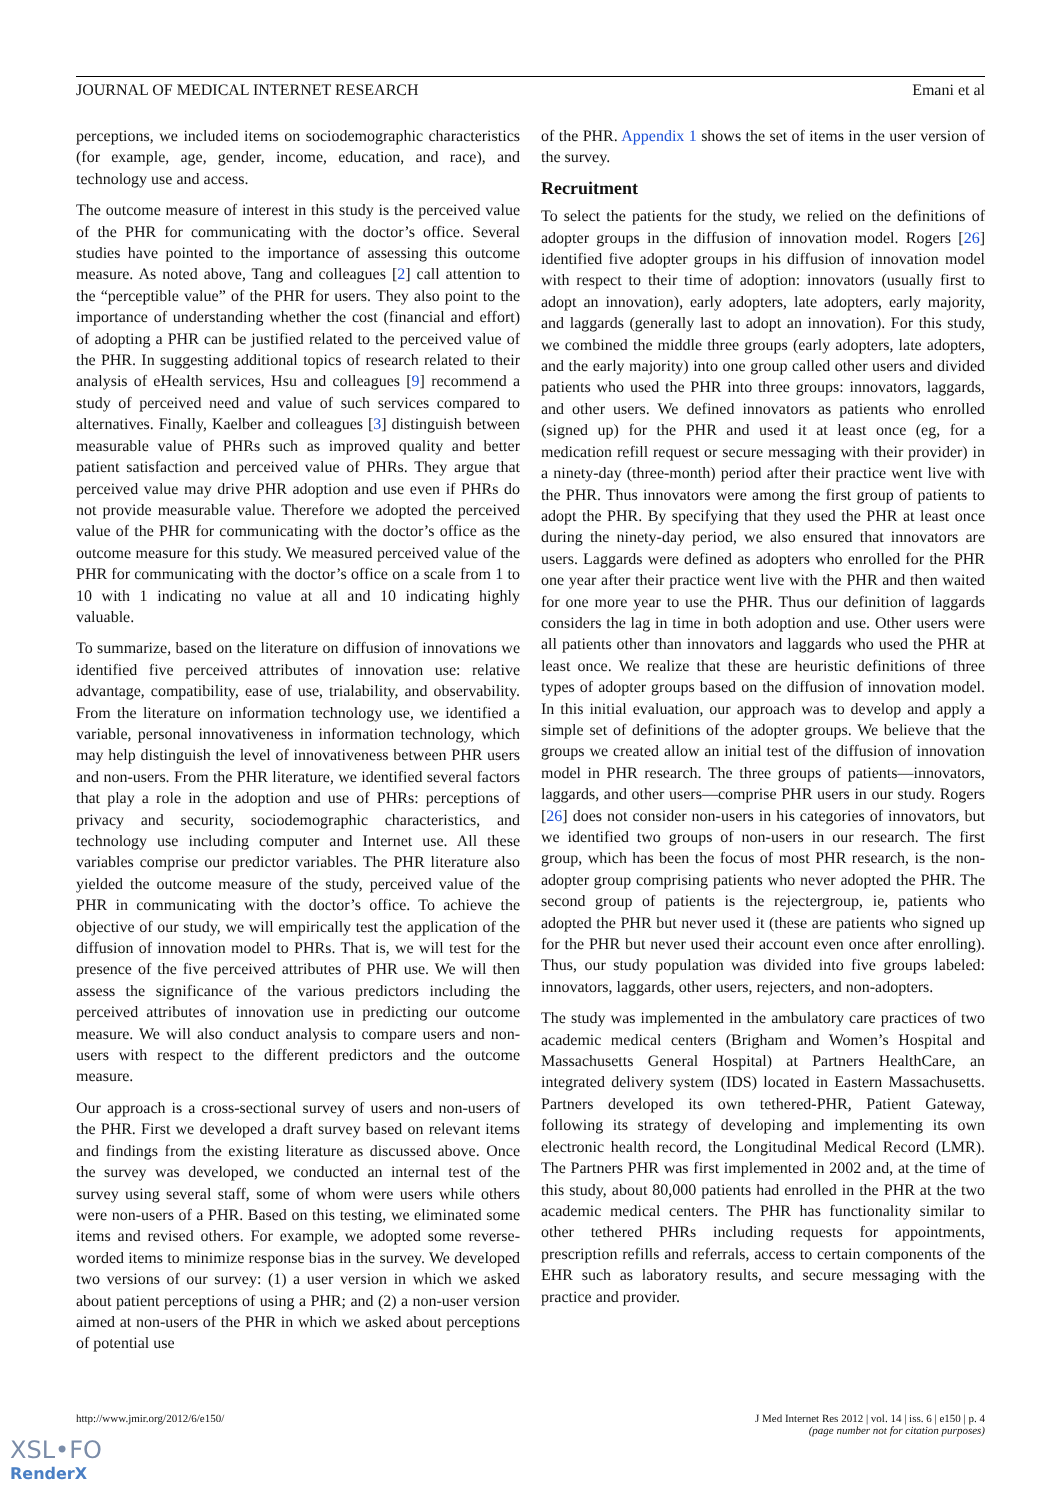JOURNAL OF MEDICAL INTERNET RESEARCH Emani et al
perceptions, we included items on sociodemographic characteristics (for example, age, gender, income, education, and race), and technology use and access.
The outcome measure of interest in this study is the perceived value of the PHR for communicating with the doctor’s office. Several studies have pointed to the importance of assessing this outcome measure. As noted above, Tang and colleagues [2] call attention to the “perceptible value” of the PHR for users. They also point to the importance of understanding whether the cost (financial and effort) of adopting a PHR can be justified related to the perceived value of the PHR. In suggesting additional topics of research related to their analysis of eHealth services, Hsu and colleagues [9] recommend a study of perceived need and value of such services compared to alternatives. Finally, Kaelber and colleagues [3] distinguish between measurable value of PHRs such as improved quality and better patient satisfaction and perceived value of PHRs. They argue that perceived value may drive PHR adoption and use even if PHRs do not provide measurable value. Therefore we adopted the perceived value of the PHR for communicating with the doctor’s office as the outcome measure for this study. We measured perceived value of the PHR for communicating with the doctor’s office on a scale from 1 to 10 with 1 indicating no value at all and 10 indicating highly valuable.
To summarize, based on the literature on diffusion of innovations we identified five perceived attributes of innovation use: relative advantage, compatibility, ease of use, trialability, and observability. From the literature on information technology use, we identified a variable, personal innovativeness in information technology, which may help distinguish the level of innovativeness between PHR users and non-users. From the PHR literature, we identified several factors that play a role in the adoption and use of PHRs: perceptions of privacy and security, sociodemographic characteristics, and technology use including computer and Internet use. All these variables comprise our predictor variables. The PHR literature also yielded the outcome measure of the study, perceived value of the PHR in communicating with the doctor’s office. To achieve the objective of our study, we will empirically test the application of the diffusion of innovation model to PHRs. That is, we will test for the presence of the five perceived attributes of PHR use. We will then assess the significance of the various predictors including the perceived attributes of innovation use in predicting our outcome measure. We will also conduct analysis to compare users and non-users with respect to the different predictors and the outcome measure.
Our approach is a cross-sectional survey of users and non-users of the PHR. First we developed a draft survey based on relevant items and findings from the existing literature as discussed above. Once the survey was developed, we conducted an internal test of the survey using several staff, some of whom were users while others were non-users of a PHR. Based on this testing, we eliminated some items and revised others. For example, we adopted some reverse-worded items to minimize response bias in the survey. We developed two versions of our survey: (1) a user version in which we asked about patient perceptions of using a PHR; and (2) a non-user version aimed at non-users of the PHR in which we asked about perceptions of potential use
of the PHR. Appendix 1 shows the set of items in the user version of the survey.
Recruitment
To select the patients for the study, we relied on the definitions of adopter groups in the diffusion of innovation model. Rogers [26] identified five adopter groups in his diffusion of innovation model with respect to their time of adoption: innovators (usually first to adopt an innovation), early adopters, late adopters, early majority, and laggards (generally last to adopt an innovation). For this study, we combined the middle three groups (early adopters, late adopters, and the early majority) into one group called other users and divided patients who used the PHR into three groups: innovators, laggards, and other users. We defined innovators as patients who enrolled (signed up) for the PHR and used it at least once (eg, for a medication refill request or secure messaging with their provider) in a ninety-day (three-month) period after their practice went live with the PHR. Thus innovators were among the first group of patients to adopt the PHR. By specifying that they used the PHR at least once during the ninety-day period, we also ensured that innovators are users. Laggards were defined as adopters who enrolled for the PHR one year after their practice went live with the PHR and then waited for one more year to use the PHR. Thus our definition of laggards considers the lag in time in both adoption and use. Other users were all patients other than innovators and laggards who used the PHR at least once. We realize that these are heuristic definitions of three types of adopter groups based on the diffusion of innovation model. In this initial evaluation, our approach was to develop and apply a simple set of definitions of the adopter groups. We believe that the groups we created allow an initial test of the diffusion of innovation model in PHR research. The three groups of patients—innovators, laggards, and other users—comprise PHR users in our study. Rogers [26] does not consider non-users in his categories of innovators, but we identified two groups of non-users in our research. The first group, which has been the focus of most PHR research, is the non-adopter group comprising patients who never adopted the PHR. The second group of patients is the rejectergroup, ie, patients who adopted the PHR but never used it (these are patients who signed up for the PHR but never used their account even once after enrolling). Thus, our study population was divided into five groups labeled: innovators, laggards, other users, rejecters, and non-adopters.
The study was implemented in the ambulatory care practices of two academic medical centers (Brigham and Women’s Hospital and Massachusetts General Hospital) at Partners HealthCare, an integrated delivery system (IDS) located in Eastern Massachusetts. Partners developed its own tethered-PHR, Patient Gateway, following its strategy of developing and implementing its own electronic health record, the Longitudinal Medical Record (LMR). The Partners PHR was first implemented in 2002 and, at the time of this study, about 80,000 patients had enrolled in the PHR at the two academic medical centers. The PHR has functionality similar to other tethered PHRs including requests for appointments, prescription refills and referrals, access to certain components of the EHR such as laboratory results, and secure messaging with the practice and provider.
http://www.jmir.org/2012/6/e150/ J Med Internet Res 2012 | vol. 14 | iss. 6 | e150 | p. 4
(page number not for citation purposes)
XSL•FO
RenderX